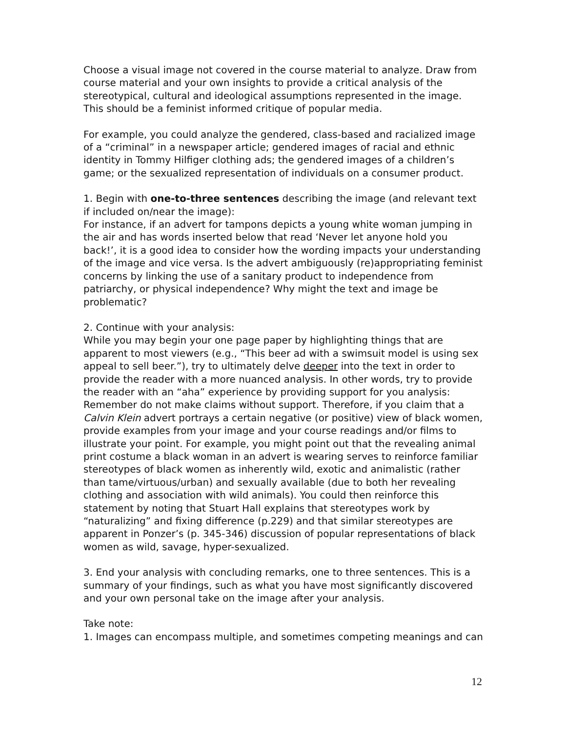Choose a visual image not covered in the course material to analyze. Draw from course material and your own insights to provide a critical analysis of the stereotypical, cultural and ideological assumptions represented in the image. This should be a feminist informed critique of popular media.
For example, you could analyze the gendered, class-based and racialized image of a “criminal” in a newspaper article; gendered images of racial and ethnic identity in Tommy Hilfiger clothing ads; the gendered images of a children’s game; or the sexualized representation of individuals on a consumer product.
1. Begin with one-to-three sentences describing the image (and relevant text if included on/near the image):
For instance, if an advert for tampons depicts a young white woman jumping in the air and has words inserted below that read ‘Never let anyone hold you back!’, it is a good idea to consider how the wording impacts your understanding of the image and vice versa. Is the advert ambiguously (re)appropriating feminist concerns by linking the use of a sanitary product to independence from patriarchy, or physical independence? Why might the text and image be problematic?
2. Continue with your analysis:
While you may begin your one page paper by highlighting things that are apparent to most viewers (e.g., “This beer ad with a swimsuit model is using sex appeal to sell beer.”), try to ultimately delve deeper into the text in order to provide the reader with a more nuanced analysis. In other words, try to provide the reader with an “aha” experience by providing support for you analysis:
Remember do not make claims without support. Therefore, if you claim that a Calvin Klein advert portrays a certain negative (or positive) view of black women, provide examples from your image and your course readings and/or films to illustrate your point. For example, you might point out that the revealing animal print costume a black woman in an advert is wearing serves to reinforce familiar stereotypes of black women as inherently wild, exotic and animalistic (rather than tame/virtuous/urban) and sexually available (due to both her revealing clothing and association with wild animals). You could then reinforce this statement by noting that Stuart Hall explains that stereotypes work by “naturalizing” and fixing difference (p.229) and that similar stereotypes are apparent in Ponzer’s (p. 345-346) discussion of popular representations of black women as wild, savage, hyper-sexualized.
3. End your analysis with concluding remarks, one to three sentences. This is a summary of your findings, such as what you have most significantly discovered and your own personal take on the image after your analysis.
Take note:
1. Images can encompass multiple, and sometimes competing meanings and can
12